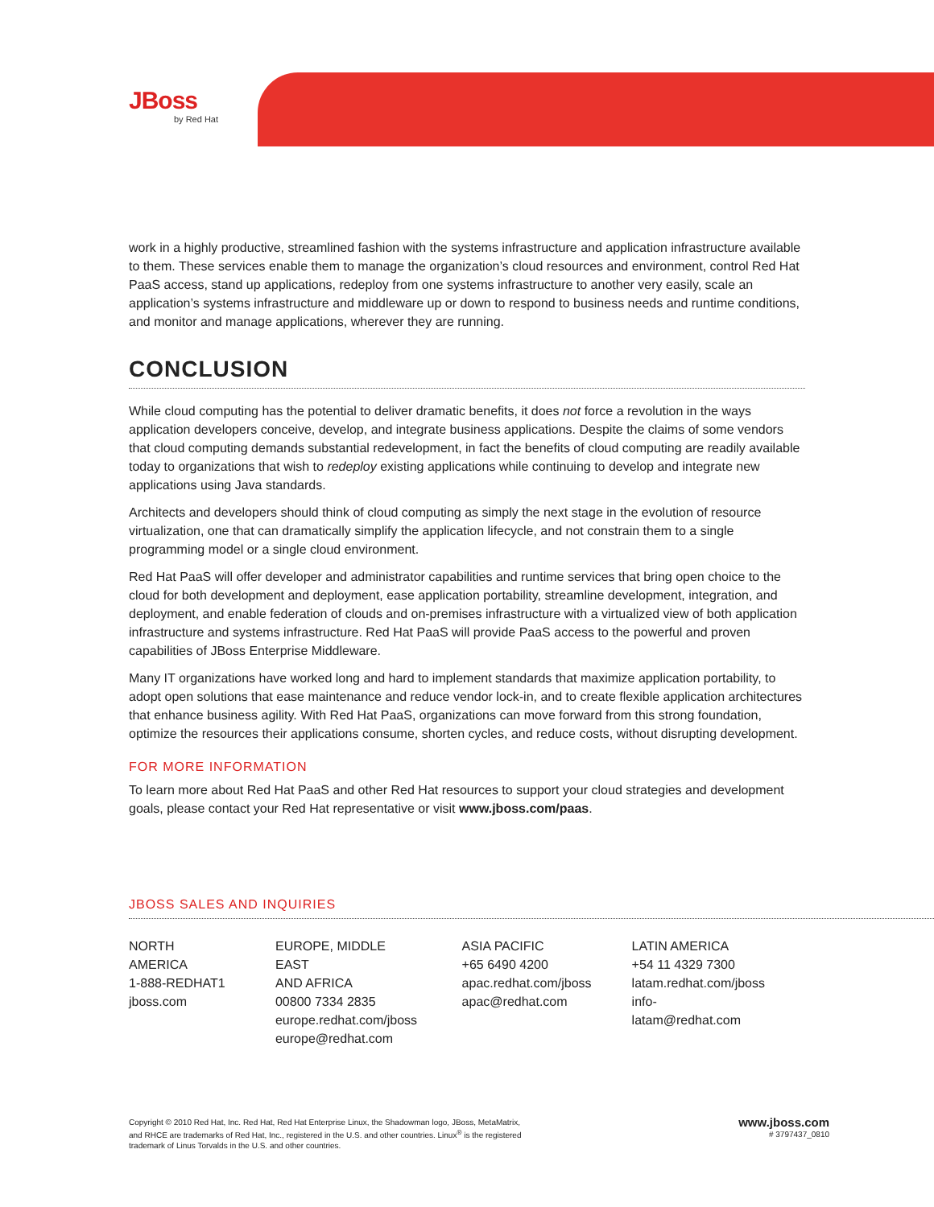JBoss
by Red Hat
work in a highly productive, streamlined fashion with the systems infrastructure and application infrastructure available to them. These services enable them to manage the organization’s cloud resources and environment, control Red Hat PaaS access, stand up applications, redeploy from one systems infrastructure to another very easily, scale an application’s systems infrastructure and middleware up or down to respond to business needs and runtime conditions, and monitor and manage applications, wherever they are running.
CONCLUSION
While cloud computing has the potential to deliver dramatic benefits, it does not force a revolution in the ways application developers conceive, develop, and integrate business applications. Despite the claims of some vendors that cloud computing demands substantial redevelopment, in fact the benefits of cloud computing are readily available today to organizations that wish to redeploy existing applications while continuing to develop and integrate new applications using Java standards.
Architects and developers should think of cloud computing as simply the next stage in the evolution of resource virtualization, one that can dramatically simplify the application lifecycle, and not constrain them to a single programming model or a single cloud environment.
Red Hat PaaS will offer developer and administrator capabilities and runtime services that bring open choice to the cloud for both development and deployment, ease application portability, streamline development, integration, and deployment, and enable federation of clouds and on-premises infrastructure with a virtualized view of both application infrastructure and systems infrastructure. Red Hat PaaS will provide PaaS access to the powerful and proven capabilities of JBoss Enterprise Middleware.
Many IT organizations have worked long and hard to implement standards that maximize application portability, to adopt open solutions that ease maintenance and reduce vendor lock-in, and to create flexible application architectures that enhance business agility. With Red Hat PaaS, organizations can move forward from this strong foundation, optimize the resources their applications consume, shorten cycles, and reduce costs, without disrupting development.
FOR MORE INFORMATION
To learn more about Red Hat PaaS and other Red Hat resources to support your cloud strategies and development goals, please contact your Red Hat representative or visit www.jboss.com/paas.
JBOSS SALES AND INQUIRIES
NORTH AMERICA
1-888-REDHAT1
jboss.com
EUROPE, MIDDLE EAST
AND AFRICA
00800 7334 2835
europe.redhat.com/jboss
europe@redhat.com
ASIA PACIFIC
+65 6490 4200
apac.redhat.com/jboss
apac@redhat.com
LATIN AMERICA
+54 11 4329 7300
latam.redhat.com/jboss
info-latam@redhat.com
Copyright © 2010 Red Hat, Inc. Red Hat, Red Hat Enterprise Linux, the Shadowman logo, JBoss, MetaMatrix,
and RHCE are trademarks of Red Hat, Inc., registered in the U.S. and other countries. Linux<sup>®</sup> is the registered
trademark of Linus Torvalds in the U.S. and other countries.
www.jboss.com
# 3797437_0810